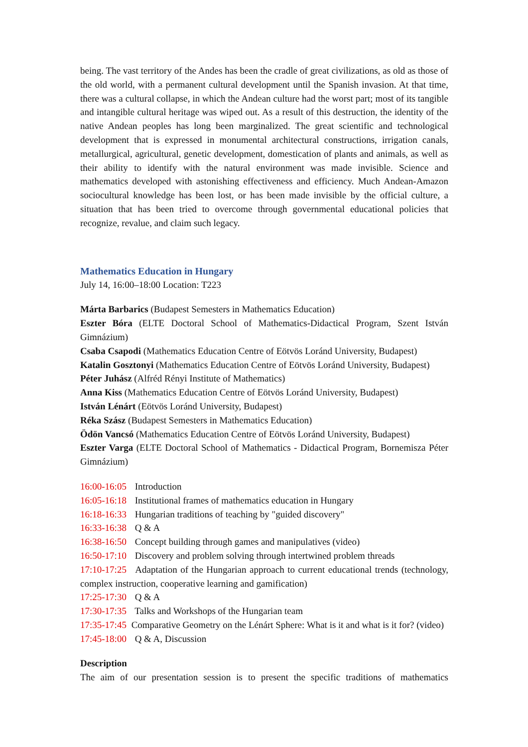being. The vast territory of the Andes has been the cradle of great civilizations, as old as those of the old world, with a permanent cultural development until the Spanish invasion. At that time, there was a cultural collapse, in which the Andean culture had the worst part; most of its tangible and intangible cultural heritage was wiped out. As a result of this destruction, the identity of the native Andean peoples has long been marginalized. The great scientific and technological development that is expressed in monumental architectural constructions, irrigation canals, metallurgical, agricultural, genetic development, domestication of plants and animals, as well as their ability to identify with the natural environment was made invisible. Science and mathematics developed with astonishing effectiveness and efficiency. Much Andean-Amazon sociocultural knowledge has been lost, or has been made invisible by the official culture, a situation that has been tried to overcome through governmental educational policies that recognize, revalue, and claim such legacy.
Mathematics Education in Hungary
July 14, 16:00–18:00 Location: T223
Márta Barbarics (Budapest Semesters in Mathematics Education)
Eszter Bóra (ELTE Doctoral School of Mathematics-Didactical Program, Szent István Gimnázium)
Csaba Csapodi (Mathematics Education Centre of Eötvös Loránd University, Budapest)
Katalin Gosztonyi (Mathematics Education Centre of Eötvös Loránd University, Budapest)
Péter Juhász (Alfréd Rényi Institute of Mathematics)
Anna Kiss (Mathematics Education Centre of Eötvös Loránd University, Budapest)
István Lénárt (Eötvös Loránd University, Budapest)
Réka Szász (Budapest Semesters in Mathematics Education)
Ödön Vancsó (Mathematics Education Centre of Eötvös Loránd University, Budapest)
Eszter Varga (ELTE Doctoral School of Mathematics - Didactical Program, Bornemisza Péter Gimnázium)
16:00-16:05 Introduction
16:05-16:18 Institutional frames of mathematics education in Hungary
16:18-16:33 Hungarian traditions of teaching by "guided discovery"
16:33-16:38 Q & A
16:38-16:50 Concept building through games and manipulatives (video)
16:50-17:10 Discovery and problem solving through intertwined problem threads
17:10-17:25 Adaptation of the Hungarian approach to current educational trends (technology, complex instruction, cooperative learning and gamification)
17:25-17:30 Q & A
17:30-17:35 Talks and Workshops of the Hungarian team
17:35-17:45 Comparative Geometry on the Lénárt Sphere: What is it and what is it for? (video)
17:45-18:00 Q & A, Discussion
Description
The aim of our presentation session is to present the specific traditions of mathematics